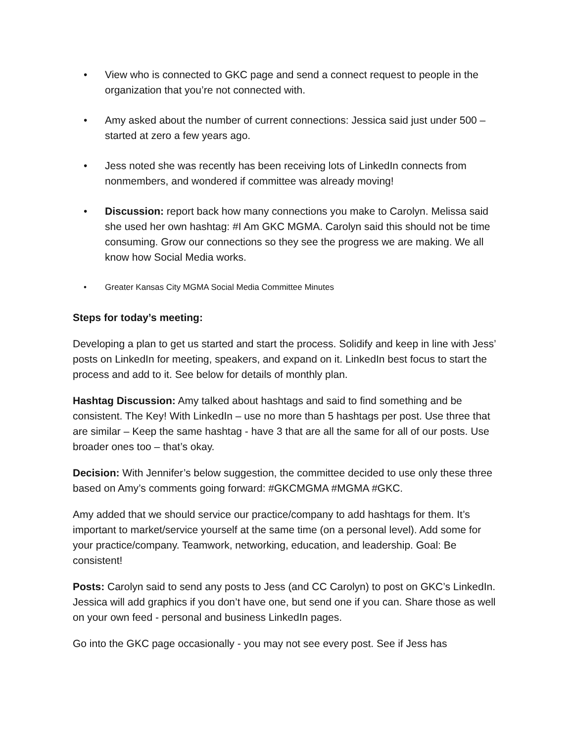• View who is connected to GKC page and send a connect request to people in the organization that you’re not connected with.
• Amy asked about the number of current connections: Jessica said just under 500 – started at zero a few years ago.
• Jess noted she was recently has been receiving lots of LinkedIn connects from nonmembers, and wondered if committee was already moving!
• Discussion: report back how many connections you make to Carolyn. Melissa said she used her own hashtag: #I Am GKC MGMA. Carolyn said this should not be time consuming. Grow our connections so they see the progress we are making. We all know how Social Media works.
• Greater Kansas City MGMA Social Media Committee Minutes
Steps for today’s meeting:
Developing a plan to get us started and start the process. Solidify and keep in line with Jess’ posts on LinkedIn for meeting, speakers, and expand on it. LinkedIn best focus to start the process and add to it. See below for details of monthly plan.
Hashtag Discussion: Amy talked about hashtags and said to find something and be consistent. The Key! With LinkedIn – use no more than 5 hashtags per post. Use three that are similar – Keep the same hashtag - have 3 that are all the same for all of our posts. Use broader ones too – that’s okay.
Decision: With Jennifer’s below suggestion, the committee decided to use only these three based on Amy’s comments going forward: #GKCMGMA #MGMA #GKC.
Amy added that we should service our practice/company to add hashtags for them. It’s important to market/service yourself at the same time (on a personal level). Add some for your practice/company. Teamwork, networking, education, and leadership. Goal: Be consistent!
Posts: Carolyn said to send any posts to Jess (and CC Carolyn) to post on GKC’s LinkedIn. Jessica will add graphics if you don’t have one, but send one if you can. Share those as well on your own feed - personal and business LinkedIn pages.
Go into the GKC page occasionally - you may not see every post. See if Jess has